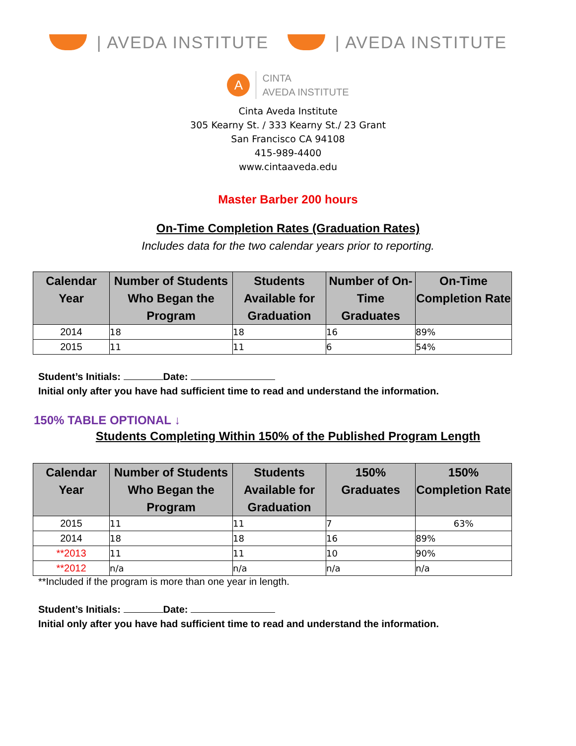| AVEDA INSTITUTE | AVEDA INSTITUTE
A
CINTA
AVEDA INSTITUTE
Cinta Aveda Institute
305 Kearny St. / 333 Kearny St./ 23 Grant
San Francisco CA 94108
415-989-4400
www.cintaaveda.edu
Master Barber 200 hours
On-Time Completion Rates (Graduation Rates)
Includes data for the two calendar years prior to reporting.
| Calendar Year | Number of Students Who Began the Program | Students Available for Graduation | Number of On-Time Graduates | On-Time Completion Rate |
| --- | --- | --- | --- | --- |
| 2014 | 18 | 18 | 16 | 89% |
| 2015 | 11 | 11 | 6 | 54% |
Student’s Initials: Date:
Initial only after you have had sufficient time to read and understand the information.
150% TABLE OPTIONAL ↓
Students Completing Within 150% of the Published Program Length
| Calendar Year | Number of Students Who Began the Program | Students Available for Graduation | 150% Graduates | 150% Completion Rate |
| --- | --- | --- | --- | --- |
| 2015 | 11 | 11 | 7 | 63% |
| 2014 | 18 | 18 | 16 | 89% |
| **2013 | 11 | 11 | 10 | 90% |
| **2012 | n/a | n/a | n/a | n/a |
**Included if the program is more than one year in length.
Student’s Initials: Date:
Initial only after you have had sufficient time to read and understand the information.